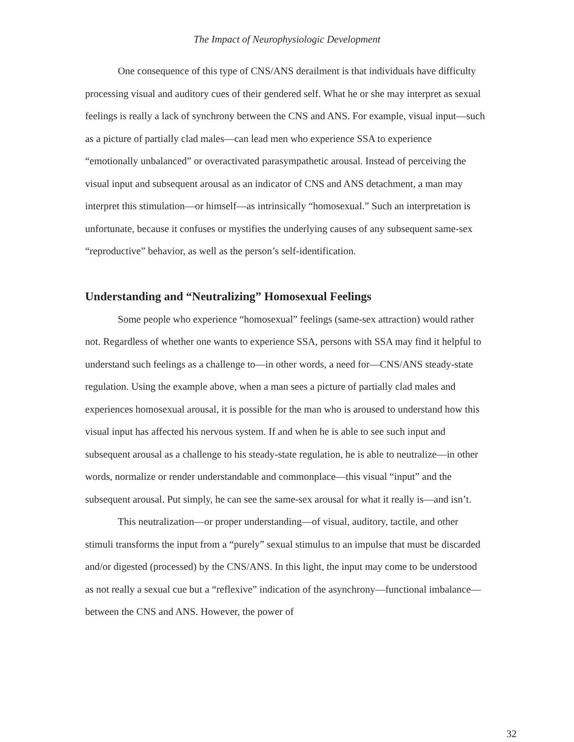The Impact of Neurophysiologic Development
One consequence of this type of CNS/ANS derailment is that individuals have difficulty processing visual and auditory cues of their gendered self. What he or she may interpret as sexual feelings is really a lack of synchrony between the CNS and ANS. For example, visual input—such as a picture of partially clad males—can lead men who experience SSA to experience “emotionally unbalanced” or overactivated parasympathetic arousal. Instead of perceiving the visual input and subsequent arousal as an indicator of CNS and ANS detachment, a man may interpret this stimulation—or himself—as intrinsically “homosexual.” Such an interpretation is unfortunate, because it confuses or mystifies the underlying causes of any subsequent same-sex “reproductive” behavior, as well as the person’s self-identification.
Understanding and “Neutralizing” Homosexual Feelings
Some people who experience “homosexual” feelings (same-sex attraction) would rather not. Regardless of whether one wants to experience SSA, persons with SSA may find it helpful to understand such feelings as a challenge to—in other words, a need for—CNS/ANS steady-state regulation. Using the example above, when a man sees a picture of partially clad males and experiences homosexual arousal, it is possible for the man who is aroused to understand how this visual input has affected his nervous system. If and when he is able to see such input and subsequent arousal as a challenge to his steady-state regulation, he is able to neutralize—in other words, normalize or render understandable and commonplace—this visual “input” and the subsequent arousal. Put simply, he can see the same-sex arousal for what it really is—and isn’t.
This neutralization—or proper understanding—of visual, auditory, tactile, and other stimuli transforms the input from a “purely” sexual stimulus to an impulse that must be discarded and/or digested (processed) by the CNS/ANS. In this light, the input may come to be understood as not really a sexual cue but a “reflexive” indication of the asynchrony—functional imbalance—between the CNS and ANS. However, the power of
32